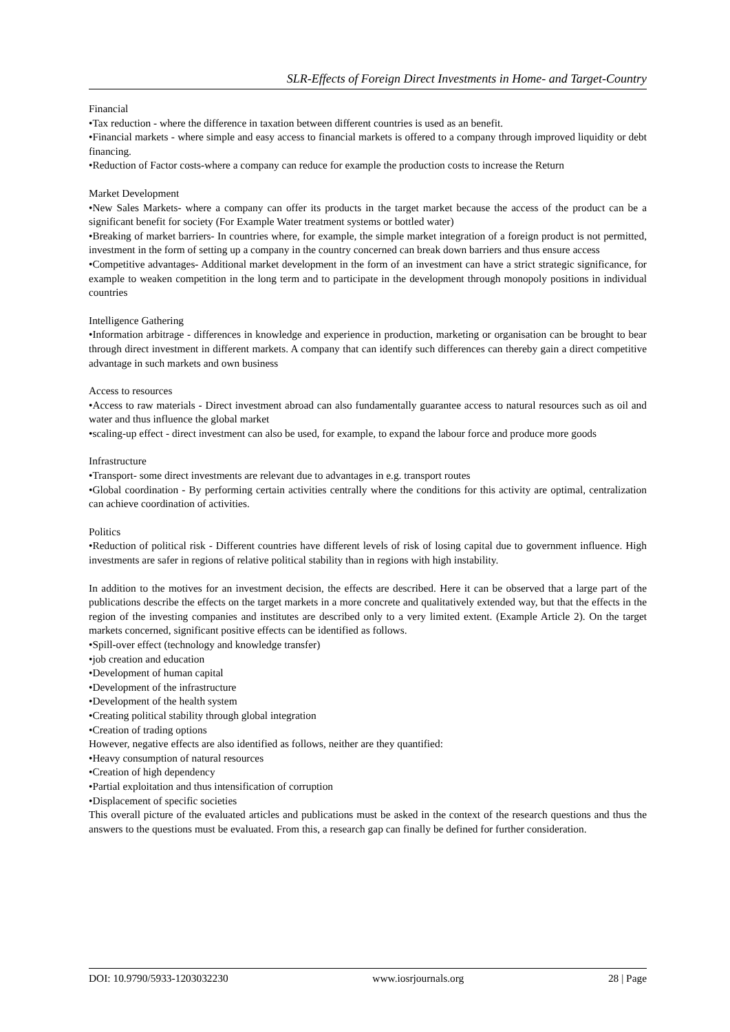SLR-Effects of Foreign Direct Investments in Home- and Target-Country
Financial
•Tax reduction - where the difference in taxation between different countries is used as an benefit.
•Financial markets - where simple and easy access to financial markets is offered to a company through improved liquidity or debt financing.
•Reduction of Factor costs-where a company can reduce for example the production costs to increase the Return
Market Development
•New Sales Markets- where a company can offer its products in the target market because the access of the product can be a significant benefit for society (For Example Water treatment systems or bottled water)
•Breaking of market barriers- In countries where, for example, the simple market integration of a foreign product is not permitted, investment in the form of setting up a company in the country concerned can break down barriers and thus ensure access
•Competitive advantages- Additional market development in the form of an investment can have a strict strategic significance, for example to weaken competition in the long term and to participate in the development through monopoly positions in individual countries
Intelligence Gathering
•Information arbitrage - differences in knowledge and experience in production, marketing or organisation can be brought to bear through direct investment in different markets. A company that can identify such differences can thereby gain a direct competitive advantage in such markets and own business
Access to resources
•Access to raw materials - Direct investment abroad can also fundamentally guarantee access to natural resources such as oil and water and thus influence the global market
•scaling-up effect - direct investment can also be used, for example, to expand the labour force and produce more goods
Infrastructure
•Transport- some direct investments are relevant due to advantages in e.g. transport routes
•Global coordination - By performing certain activities centrally where the conditions for this activity are optimal, centralization can achieve coordination of activities.
Politics
•Reduction of political risk - Different countries have different levels of risk of losing capital due to government influence. High investments are safer in regions of relative political stability than in regions with high instability.
In addition to the motives for an investment decision, the effects are described. Here it can be observed that a large part of the publications describe the effects on the target markets in a more concrete and qualitatively extended way, but that the effects in the region of the investing companies and institutes are described only to a very limited extent. (Example Article 2). On the target markets concerned, significant positive effects can be identified as follows.
•Spill-over effect (technology and knowledge transfer)
•job creation and education
•Development of human capital
•Development of the infrastructure
•Development of the health system
•Creating political stability through global integration
•Creation of trading options
However, negative effects are also identified as follows, neither are they quantified:
•Heavy consumption of natural resources
•Creation of high dependency
•Partial exploitation and thus intensification of corruption
•Displacement of specific societies
This overall picture of the evaluated articles and publications must be asked in the context of the research questions and thus the answers to the questions must be evaluated. From this, a research gap can finally be defined for further consideration.
DOI: 10.9790/5933-1203032230 www.iosrjournals.org 28 | Page